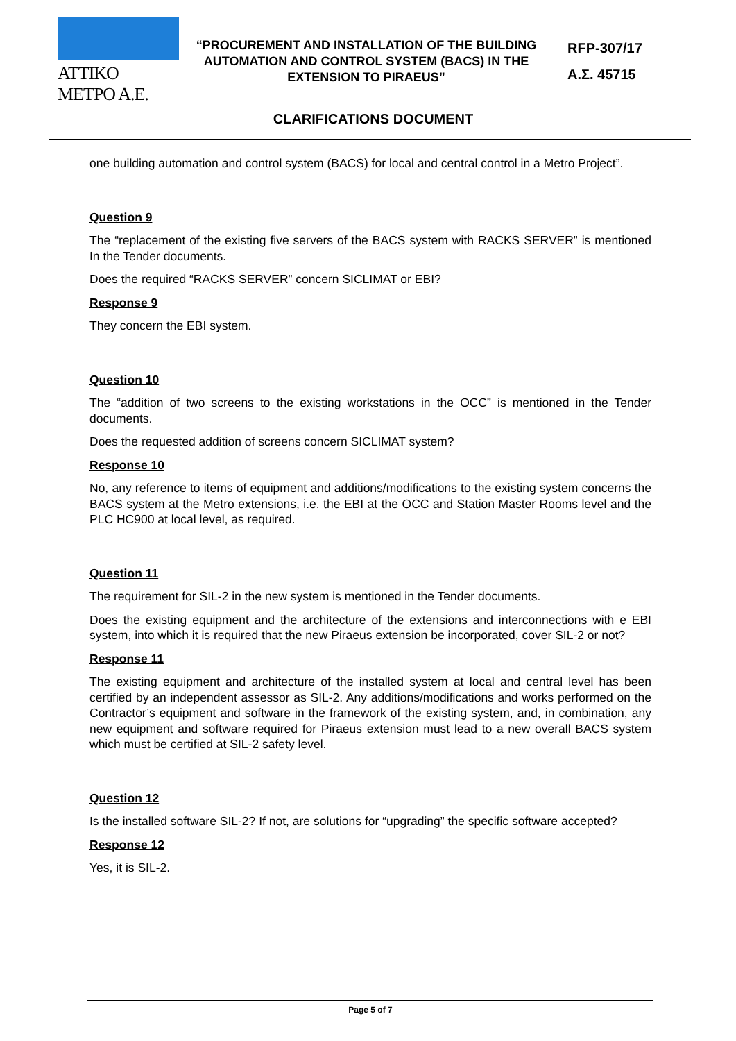ATTIKO METPO A.E.
“PROCUREMENT AND INSTALLATION OF THE BUILDING AUTOMATION AND CONTROL SYSTEM (BACS) IN THE EXTENSION TO PIRAEUS”
RFP-307/17
Α.Σ. 45715
CLARIFICATIONS DOCUMENT
one building automation and control system (BACS) for local and central control in a Metro Project”.
Question 9
The “replacement of the existing five servers of the BACS system with RACKS SERVER” is mentioned In the Tender documents.
Does the required “RACKS SERVER” concern SICLIMAT or EBI?
Response 9
They concern the EBI system.
Question 10
The “addition of two screens to the existing workstations in the OCC” is mentioned in the Tender documents.
Does the requested addition of screens concern SICLIMAT system?
Response 10
No, any reference to items of equipment and additions/modifications to the existing system concerns the BACS system at the Metro extensions, i.e. the EBI at the OCC and Station Master Rooms level and the PLC HC900 at local level, as required.
Question 11
The requirement for SIL-2 in the new system is mentioned in the Tender documents.
Does the existing equipment and the architecture of the extensions and interconnections with e EBI system, into which it is required that the new Piraeus extension be incorporated, cover SIL-2 or not?
Response 11
The existing equipment and architecture of the installed system at local and central level has been certified by an independent assessor as SIL-2. Any additions/modifications and works performed on the Contractor’s equipment and software in the framework of the existing system, and, in combination, any new equipment and software required for Piraeus extension must lead to a new overall BACS system which must be certified at SIL-2 safety level.
Question 12
Is the installed software SIL-2? If not, are solutions for “upgrading” the specific software accepted?
Response 12
Yes, it is SIL-2.
Page 5 of 7